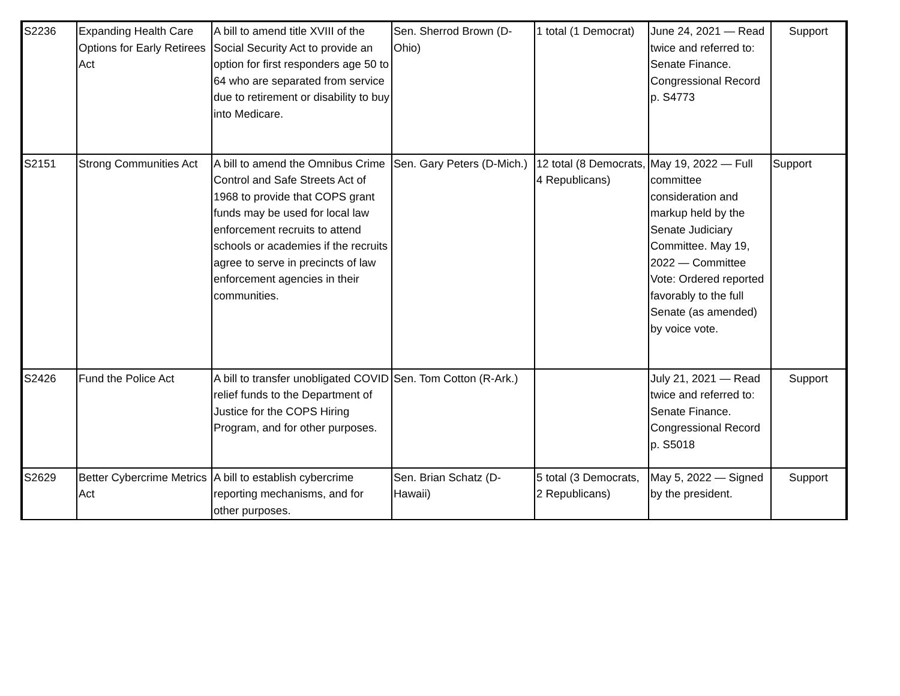| S2236 | Expanding Health Care Options for Early Retirees Act | A bill to amend title XVIII of the Social Security Act to provide an option for first responders age 50 to 64 who are separated from service due to retirement or disability to buy into Medicare. | Sen. Sherrod Brown (D-Ohio) | 1 total (1 Democrat) | June 24, 2021 — Read twice and referred to: Senate Finance. Congressional Record p. S4773 | Support |
| S2151 | Strong Communities Act | A bill to amend the Omnibus Crime Control and Safe Streets Act of 1968 to provide that COPS grant funds may be used for local law enforcement recruits to attend schools or academies if the recruits agree to serve in precincts of law enforcement agencies in their communities. | Sen. Gary Peters (D-Mich.) | 12 total (8 Democrats, 4 Republicans) | May 19, 2022 — Full committee consideration and markup held by the Senate Judiciary Committee. May 19, 2022 — Committee Vote: Ordered reported favorably to the full Senate (as amended) by voice vote. | Support |
| S2426 | Fund the Police Act | A bill to transfer unobligated COVID relief funds to the Department of Justice for the COPS Hiring Program, and for other purposes. | Sen. Tom Cotton (R-Ark.) | | July 21, 2021 — Read twice and referred to: Senate Finance. Congressional Record p. S5018 | Support |
| S2629 | Better Cybercrime Metrics Act | A bill to establish cybercrime reporting mechanisms, and for other purposes. | Sen. Brian Schatz (D-Hawaii) | 5 total (3 Democrats, 2 Republicans) | May 5, 2022 — Signed by the president. | Support |